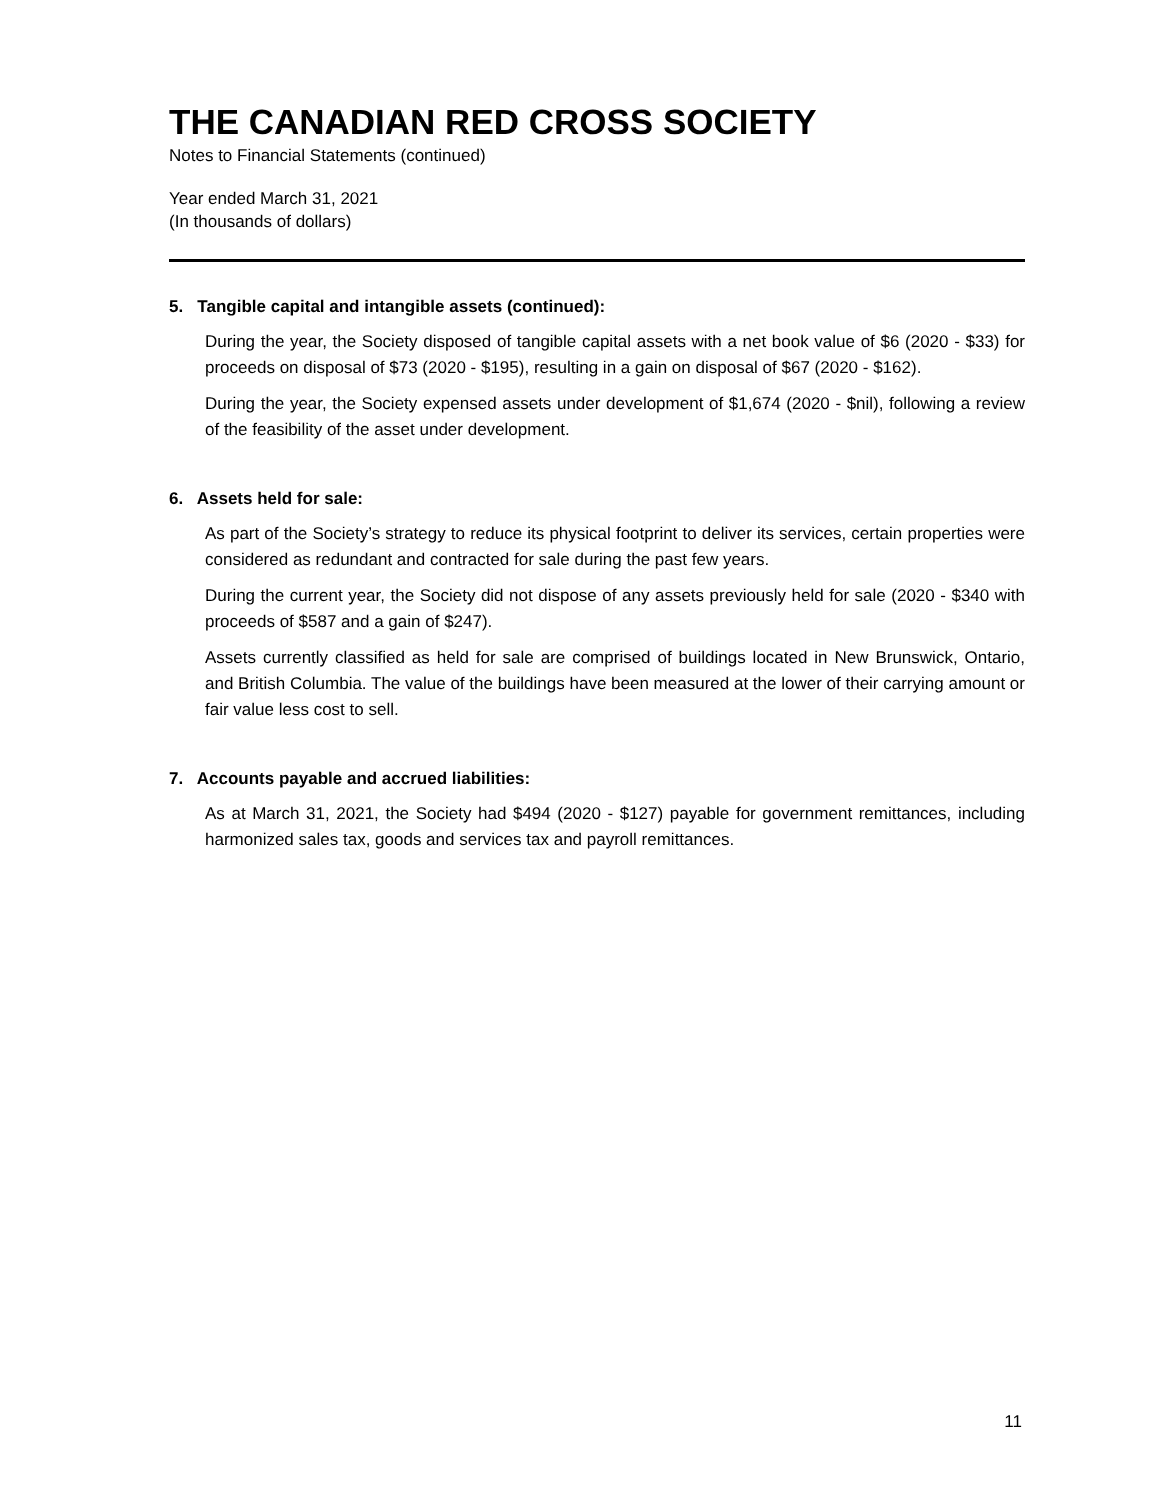THE CANADIAN RED CROSS SOCIETY
Notes to Financial Statements (continued)
Year ended March 31, 2021
(In thousands of dollars)
5. Tangible capital and intangible assets (continued):
During the year, the Society disposed of tangible capital assets with a net book value of $6 (2020 - $33) for proceeds on disposal of $73 (2020 - $195), resulting in a gain on disposal of $67 (2020 - $162).
During the year, the Society expensed assets under development of $1,674 (2020 - $nil), following a review of the feasibility of the asset under development.
6. Assets held for sale:
As part of the Society’s strategy to reduce its physical footprint to deliver its services, certain properties were considered as redundant and contracted for sale during the past few years.
During the current year, the Society did not dispose of any assets previously held for sale (2020 - $340 with proceeds of $587 and a gain of $247).
Assets currently classified as held for sale are comprised of buildings located in New Brunswick, Ontario, and British Columbia. The value of the buildings have been measured at the lower of their carrying amount or fair value less cost to sell.
7. Accounts payable and accrued liabilities:
As at March 31, 2021, the Society had $494 (2020 - $127) payable for government remittances, including harmonized sales tax, goods and services tax and payroll remittances.
11